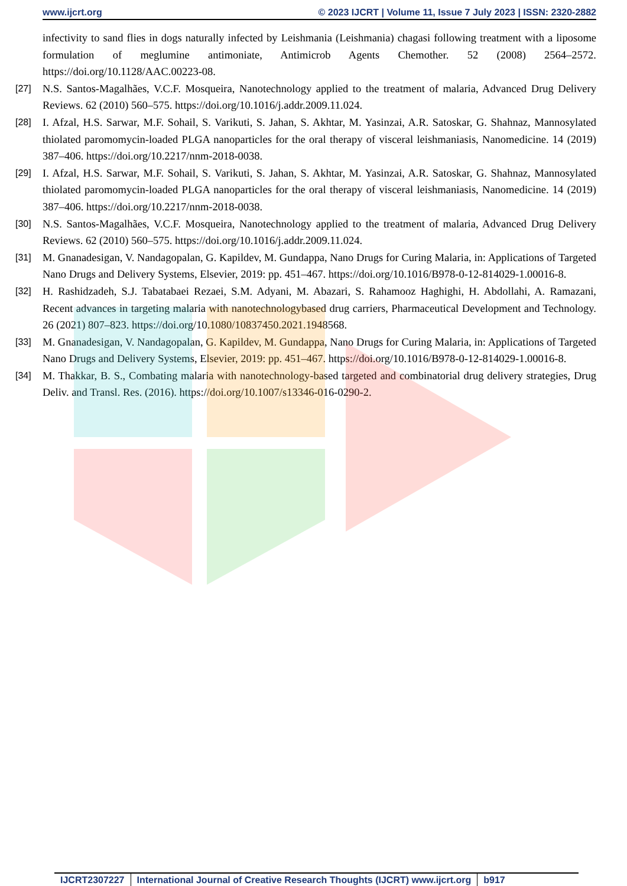www.ijcrt.org © 2023 IJCRT | Volume 11, Issue 7 July 2023 | ISSN: 2320-2882
infectivity to sand flies in dogs naturally infected by Leishmania (Leishmania) chagasi following treatment with a liposome formulation of meglumine antimoniate, Antimicrob Agents Chemother. 52 (2008) 2564–2572. https://doi.org/10.1128/AAC.00223-08.
[27] N.S. Santos-Magalhães, V.C.F. Mosqueira, Nanotechnology applied to the treatment of malaria, Advanced Drug Delivery Reviews. 62 (2010) 560–575. https://doi.org/10.1016/j.addr.2009.11.024.
[28] I. Afzal, H.S. Sarwar, M.F. Sohail, S. Varikuti, S. Jahan, S. Akhtar, M. Yasinzai, A.R. Satoskar, G. Shahnaz, Mannosylated thiolated paromomycin-loaded PLGA nanoparticles for the oral therapy of visceral leishmaniasis, Nanomedicine. 14 (2019) 387–406. https://doi.org/10.2217/nnm-2018-0038.
[29] I. Afzal, H.S. Sarwar, M.F. Sohail, S. Varikuti, S. Jahan, S. Akhtar, M. Yasinzai, A.R. Satoskar, G. Shahnaz, Mannosylated thiolated paromomycin-loaded PLGA nanoparticles for the oral therapy of visceral leishmaniasis, Nanomedicine. 14 (2019) 387–406. https://doi.org/10.2217/nnm-2018-0038.
[30] N.S. Santos-Magalhães, V.C.F. Mosqueira, Nanotechnology applied to the treatment of malaria, Advanced Drug Delivery Reviews. 62 (2010) 560–575. https://doi.org/10.1016/j.addr.2009.11.024.
[31] M. Gnanadesigan, V. Nandagopalan, G. Kapildev, M. Gundappa, Nano Drugs for Curing Malaria, in: Applications of Targeted Nano Drugs and Delivery Systems, Elsevier, 2019: pp. 451–467. https://doi.org/10.1016/B978-0-12-814029-1.00016-8.
[32] H. Rashidzadeh, S.J. Tabatabaei Rezaei, S.M. Adyani, M. Abazari, S. Rahamooz Haghighi, H. Abdollahi, A. Ramazani, Recent advances in targeting malaria with nanotechnologybased drug carriers, Pharmaceutical Development and Technology. 26 (2021) 807–823. https://doi.org/10.1080/10837450.2021.1948568.
[33] M. Gnanadesigan, V. Nandagopalan, G. Kapildev, M. Gundappa, Nano Drugs for Curing Malaria, in: Applications of Targeted Nano Drugs and Delivery Systems, Elsevier, 2019: pp. 451–467. https://doi.org/10.1016/B978-0-12-814029-1.00016-8.
[34] M. Thakkar, B. S., Combating malaria with nanotechnology-based targeted and combinatorial drug delivery strategies, Drug Deliv. and Transl. Res. (2016). https://doi.org/10.1007/s13346-016-0290-2.
IJCRT2307227 International Journal of Creative Research Thoughts (IJCRT) www.ijcrt.org
b917